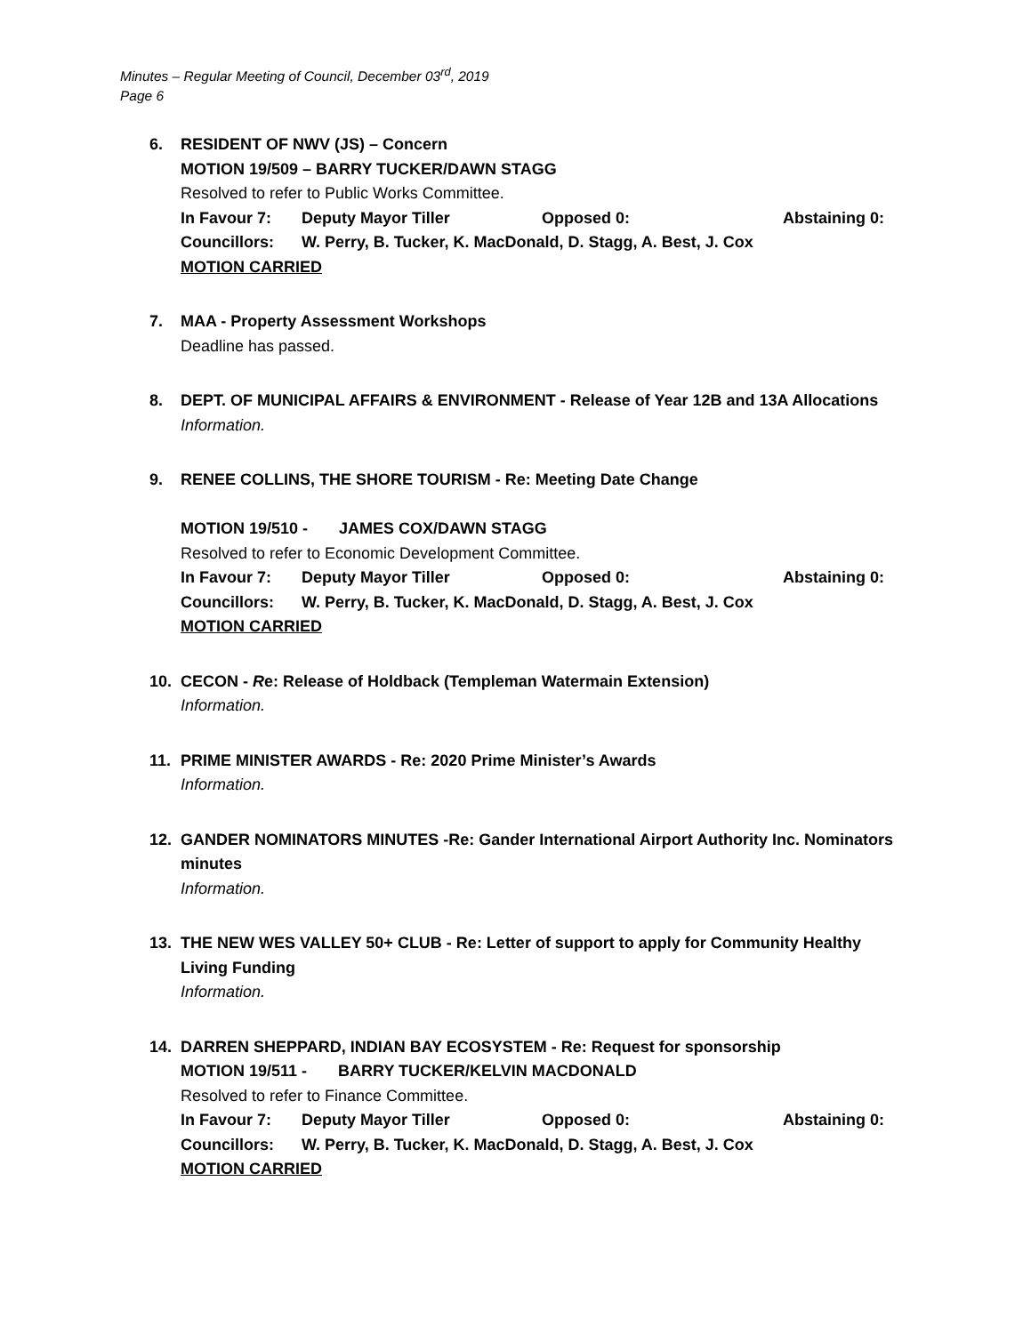Minutes – Regular Meeting of Council, December 03<sup>rd</sup>, 2019
Page 6
6. RESIDENT OF NWV (JS) – Concern
MOTION 19/509 – BARRY TUCKER/DAWN STAGG
Resolved to refer to Public Works Committee.
In Favour 7: Deputy Mayor Tiller Opposed 0: Abstaining 0:
Councillors: W. Perry, B. Tucker, K. MacDonald, D. Stagg, A. Best, J. Cox
MOTION CARRIED
7. MAA - Property Assessment Workshops
Deadline has passed.
8. DEPT. OF MUNICIPAL AFFAIRS & ENVIRONMENT - Release of Year 12B and 13A Allocations
Information.
9. RENEE COLLINS, THE SHORE TOURISM - Re: Meeting Date Change
MOTION 19/510 - JAMES COX/DAWN STAGG
Resolved to refer to Economic Development Committee.
In Favour 7: Deputy Mayor Tiller Opposed 0: Abstaining 0:
Councillors: W. Perry, B. Tucker, K. MacDonald, D. Stagg, A. Best, J. Cox
MOTION CARRIED
10. CECON - Re: Release of Holdback (Templeman Watermain Extension)
Information.
11. PRIME MINISTER AWARDS - Re: 2020 Prime Minister’s Awards
Information.
12. GANDER NOMINATORS MINUTES -Re: Gander International Airport Authority Inc. Nominators minutes
Information.
13. THE NEW WES VALLEY 50+ CLUB - Re: Letter of support to apply for Community Healthy Living Funding
Information.
14. DARREN SHEPPARD, INDIAN BAY ECOSYSTEM - Re: Request for sponsorship
MOTION 19/511 - BARRY TUCKER/KELVIN MACDONALD
Resolved to refer to Finance Committee.
In Favour 7: Deputy Mayor Tiller Opposed 0: Abstaining 0:
Councillors: W. Perry, B. Tucker, K. MacDonald, D. Stagg, A. Best, J. Cox
MOTION CARRIED